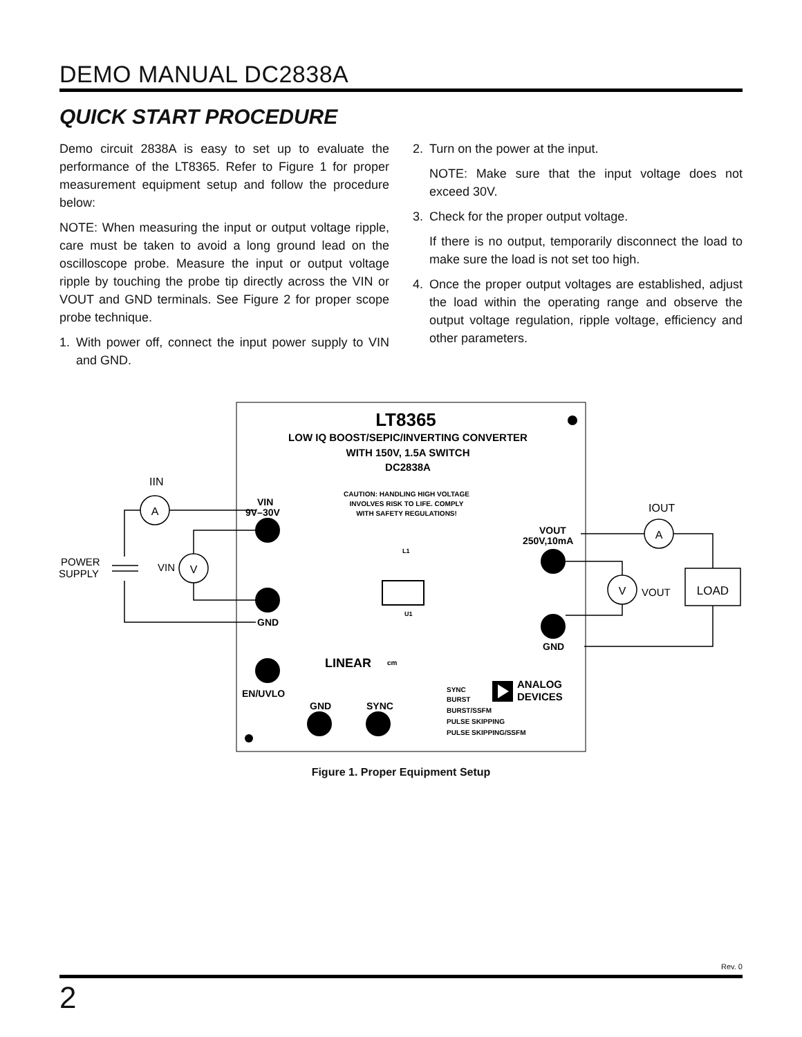DEMO MANUAL DC2838A
QUICK START PROCEDURE
Demo circuit 2838A is easy to set up to evaluate the performance of the LT8365. Refer to Figure 1 for proper measurement equipment setup and follow the procedure below:
NOTE: When measuring the input or output voltage ripple, care must be taken to avoid a long ground lead on the oscilloscope probe. Measure the input or output voltage ripple by touching the probe tip directly across the VIN or VOUT and GND terminals. See Figure 2 for proper scope probe technique.
1. With power off, connect the input power supply to VIN and GND.
2. Turn on the power at the input.
NOTE: Make sure that the input voltage does not exceed 30V.
3. Check for the proper output voltage.
If there is no output, temporarily disconnect the load to make sure the load is not set too high.
4. Once the proper output voltages are established, adjust the load within the operating range and observe the output voltage regulation, ripple voltage, efficiency and other parameters.
LT8365
LOW IQ BOOST/SEPIC/INVERTING CONVERTER
WITH 150V, 1.5A SWITCH
DC2838A
CAUTION: HANDLING HIGH VOLTAGE
INVOLVES RISK TO LIFE. COMPLY
WITH SAFETY REGULATIONS!
VIN
9V–30V
GND
EN/UVLO
GND
SYNC
VOUT
250V,10mA
GND
ANALOG
DEVICES
LINEAR
cm
SYNC
BURST
BURST/SSFM
PULSE SKIPPING
PULSE SKIPPING/SSFM
L1
U1
A
V
A
V
LOAD
IIN
IOUT
VIN
VOUT
POWER
SUPPLY
Figure 1. Proper Equipment Setup
Rev. 0
2